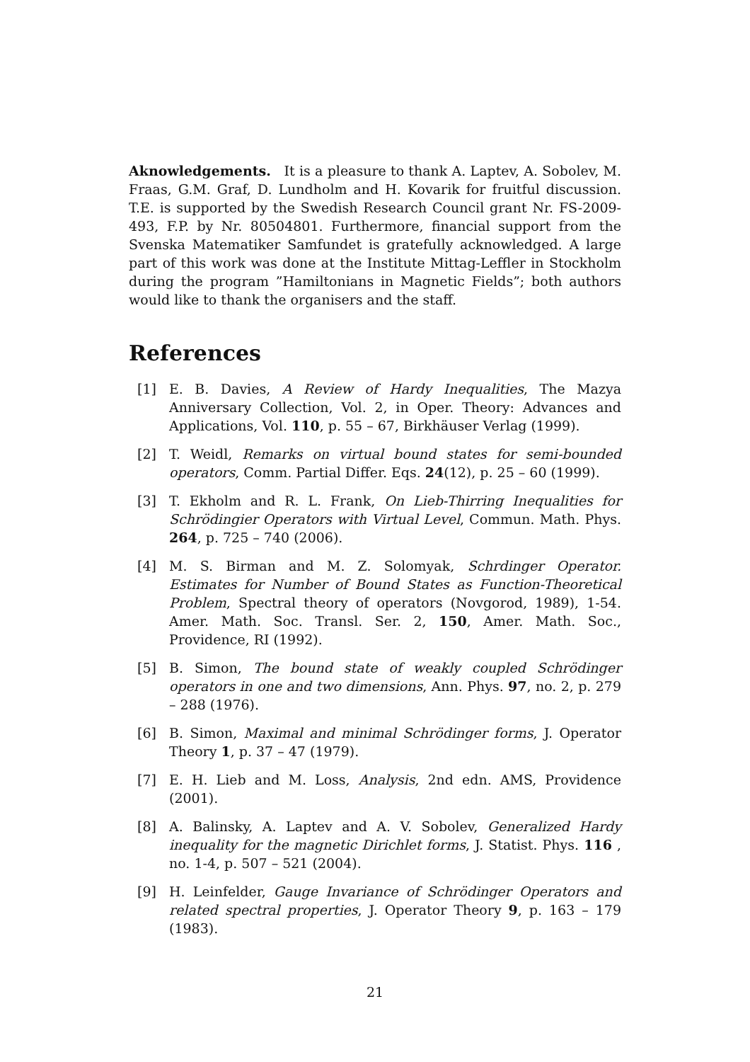Aknowledgements. It is a pleasure to thank A. Laptev, A. Sobolev, M. Fraas, G.M. Graf, D. Lundholm and H. Kovarik for fruitful discussion. T.E. is supported by the Swedish Research Council grant Nr. FS-2009-493, F.P. by Nr. 80504801. Furthermore, financial support from the Svenska Matematiker Samfundet is gratefully acknowledged. A large part of this work was done at the Institute Mittag-Leffler in Stockholm during the program ”Hamiltonians in Magnetic Fields”; both authors would like to thank the organisers and the staff.
References
[1] E. B. Davies, A Review of Hardy Inequalities, The Mazya Anniversary Collection, Vol. 2, in Oper. Theory: Advances and Applications, Vol. 110, p. 55 – 67, Birkhäuser Verlag (1999).
[2] T. Weidl, Remarks on virtual bound states for semi-bounded operators, Comm. Partial Differ. Eqs. 24(12), p. 25 – 60 (1999).
[3] T. Ekholm and R. L. Frank, On Lieb-Thirring Inequalities for Schrödingier Operators with Virtual Level, Commun. Math. Phys. 264, p. 725 – 740 (2006).
[4] M. S. Birman and M. Z. Solomyak, Schrdinger Operator. Estimates for Number of Bound States as Function-Theoretical Problem, Spectral theory of operators (Novgorod, 1989), 1-54. Amer. Math. Soc. Transl. Ser. 2, 150, Amer. Math. Soc., Providence, RI (1992).
[5] B. Simon, The bound state of weakly coupled Schrödinger operators in one and two dimensions, Ann. Phys. 97, no. 2, p. 279 – 288 (1976).
[6] B. Simon, Maximal and minimal Schrödinger forms, J. Operator Theory 1, p. 37 – 47 (1979).
[7] E. H. Lieb and M. Loss, Analysis, 2nd edn. AMS, Providence (2001).
[8] A. Balinsky, A. Laptev and A. V. Sobolev, Generalized Hardy inequality for the magnetic Dirichlet forms, J. Statist. Phys. 116 , no. 1-4, p. 507 – 521 (2004).
[9] H. Leinfelder, Gauge Invariance of Schrödinger Operators and related spectral properties, J. Operator Theory 9, p. 163 – 179 (1983).
21